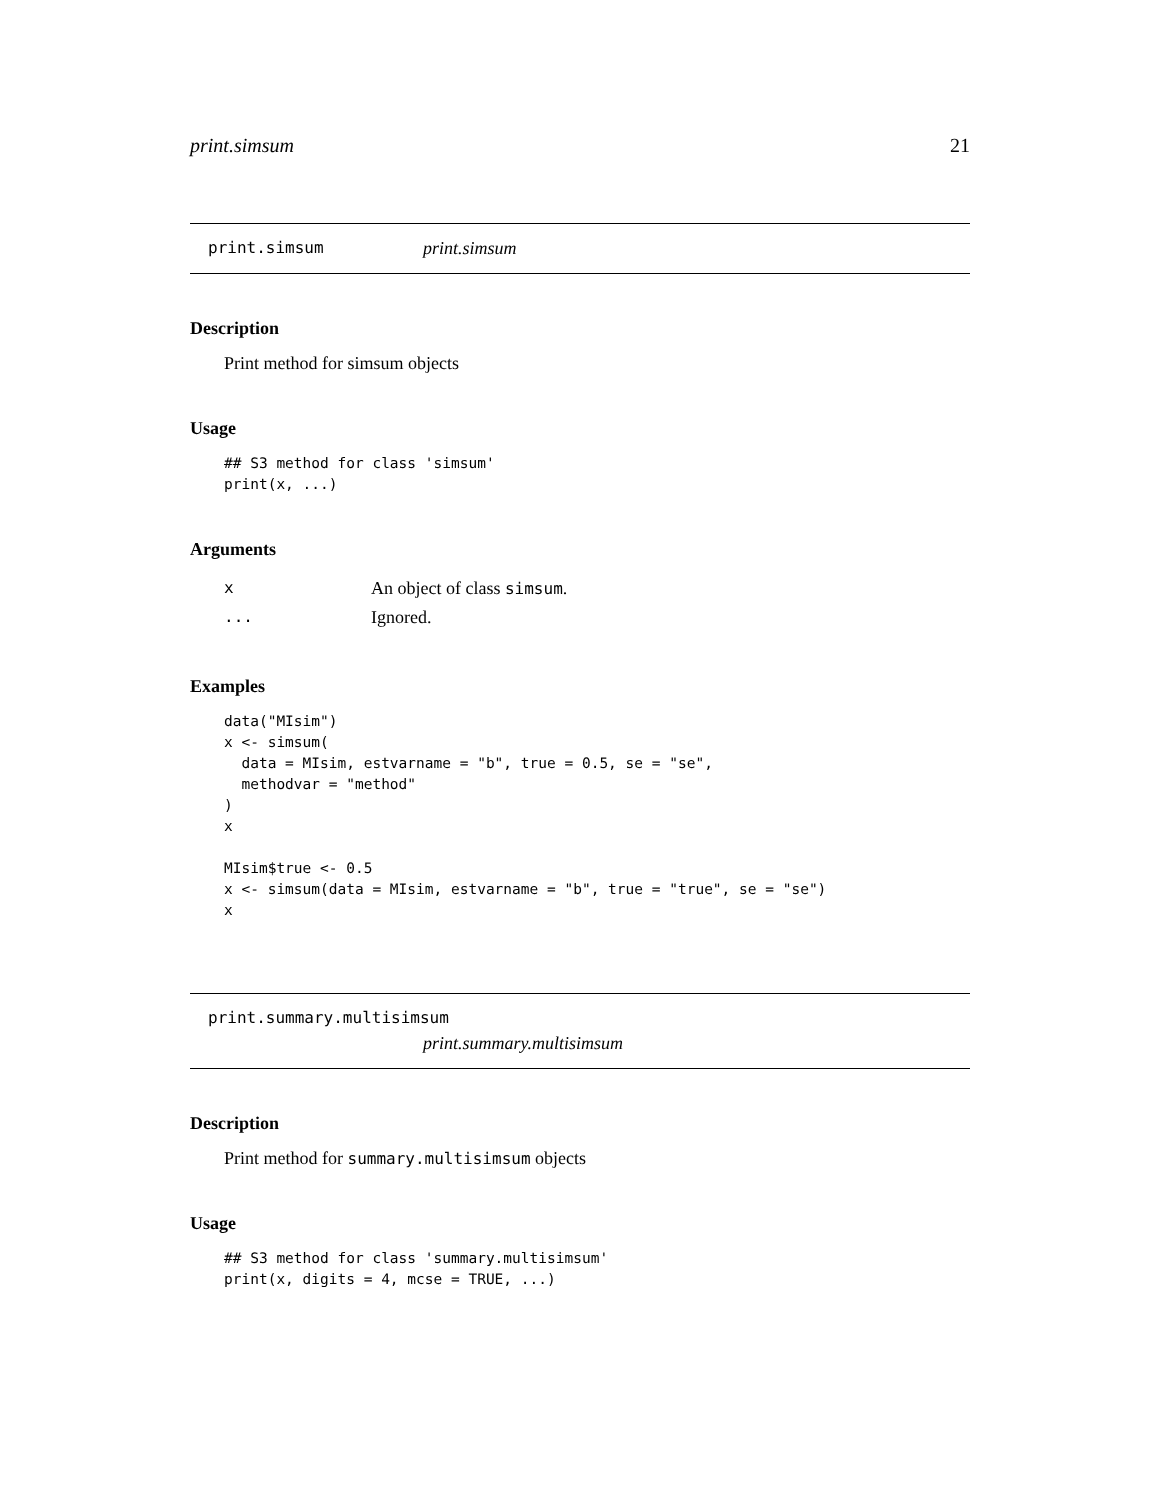print.simsum 21
print.simsum print.simsum
Description
Print method for simsum objects
Usage
## S3 method for class 'simsum'
print(x, ...)
Arguments
| x | An object of class simsum . |
| ... | Ignored. |
Examples
data("MIsim")
x <- simsum(
  data = MIsim, estvarname = "b", true = 0.5, se = "se",
  methodvar = "method"
)
x

MIsim$true <- 0.5
x <- simsum(data = MIsim, estvarname = "b", true = "true", se = "se")
x
print.summary.multisimsum
print.summary.multisimsum
Description
Print method for summary.multisimsum objects
Usage
## S3 method for class 'summary.multisimsum'
print(x, digits = 4, mcse = TRUE, ...)